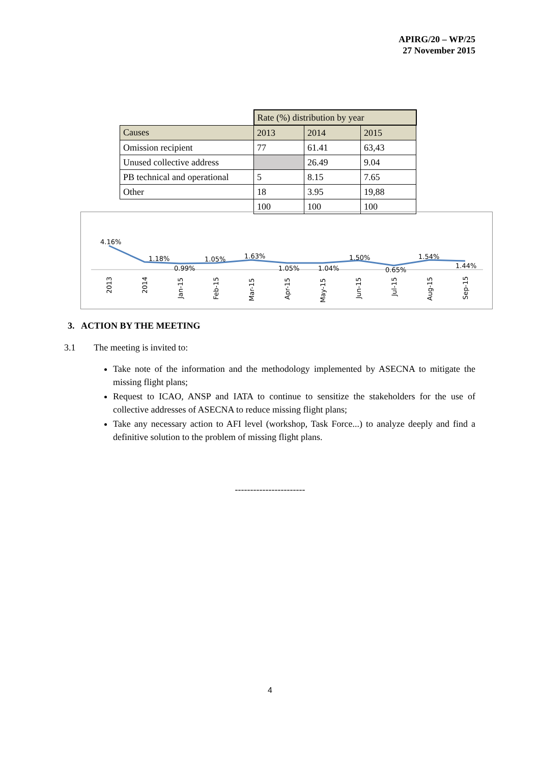APIRG/20 – WP/25
27 November 2015
| | Rate (%) distribution by year | | |
| Causes | 2013 | 2014 | 2015 |
| Omission recipient | 77 | 61.41 | 63,43 |
| Unused collective address | | 26.49 | 9.04 |
| PB technical and operational | 5 | 8.15 | 7.65 |
| Other | 18 | 3.95 | 19,88 |
| | 100 | 100 | 100 |
4.16%
1.18%
0.99%
1.05%
1.63%
1.05%
1.04%
1.50%
0.65%
1.54%
1.44%
2013
2014
Jan-15
Feb-15
Mar-15
Apr-15
May-15
Jun-15
Jul-15
Aug-15
Sep-15
3. ACTION BY THE MEETING
3.1 The meeting is invited to:
Take note of the information and the methodology implemented by ASECNA to mitigate the missing flight plans;
Request to ICAO, ANSP and IATA to continue to sensitize the stakeholders for the use of collective addresses of ASECNA to reduce missing flight plans;
Take any necessary action to AFI level (workshop, Task Force...) to analyze deeply and find a definitive solution to the problem of missing flight plans.
-----------------------
4